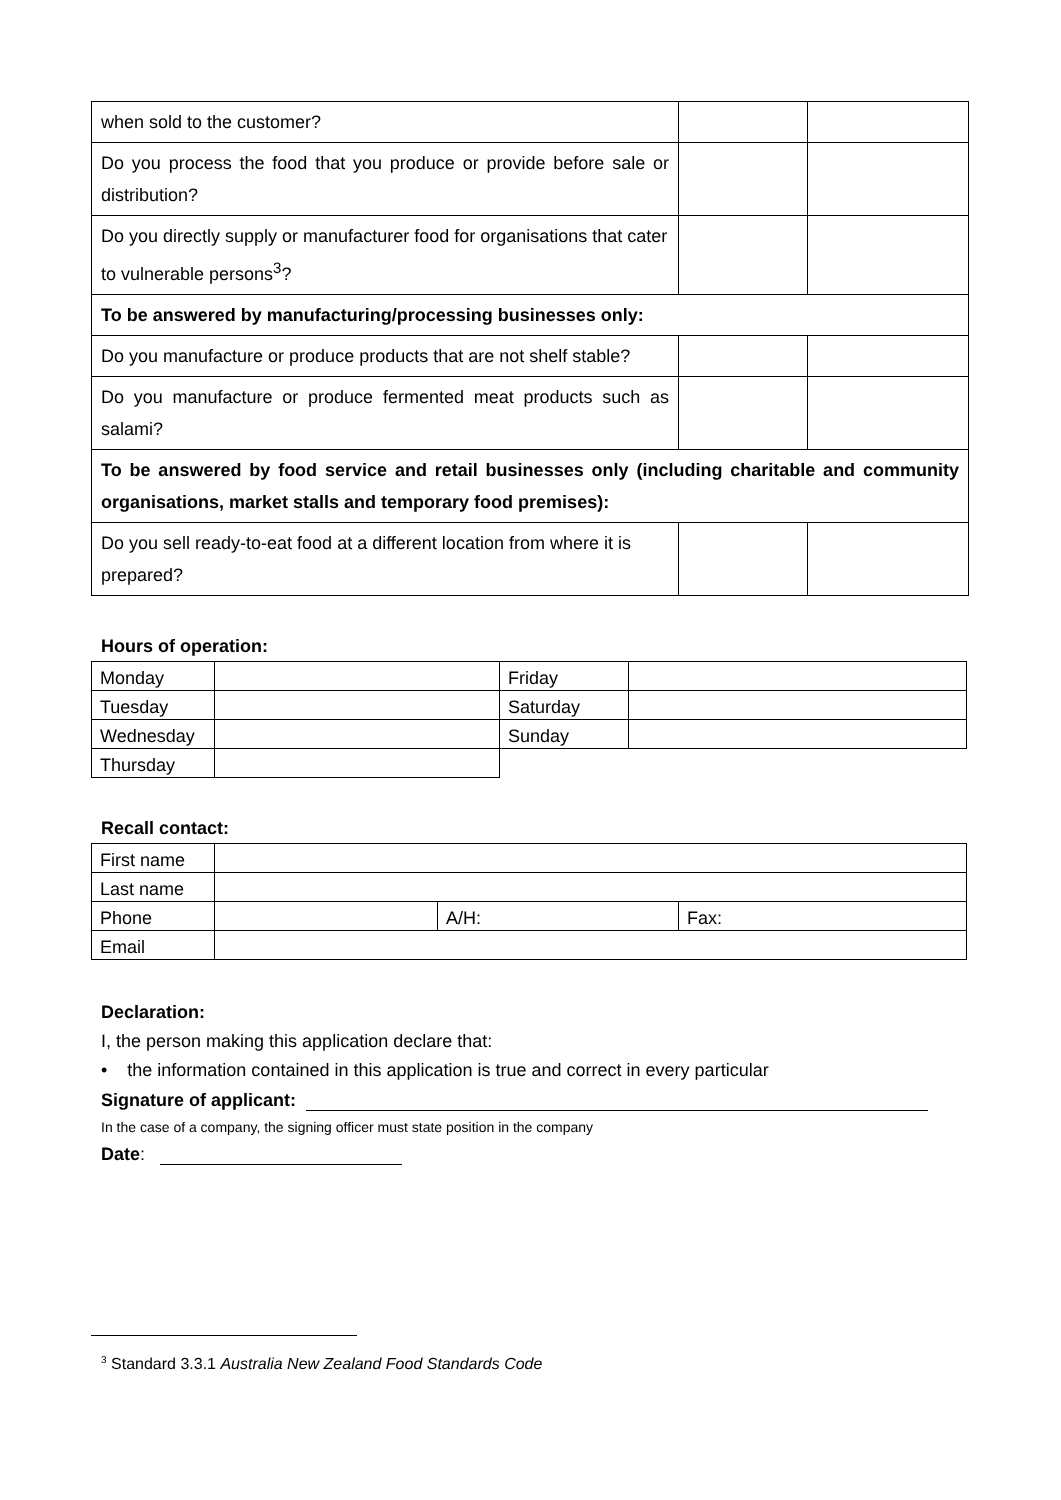| when sold to the customer? | | |
| Do you process the food that you produce or provide before sale or distribution? | | |
| Do you directly supply or manufacturer food for organisations that cater to vulnerable persons<sup>3</sup>? | | |
| To be answered by manufacturing/processing businesses only: | | |
| Do you manufacture or produce products that are not shelf stable? | | |
| Do you manufacture or produce fermented meat products such as salami? | | |
| To be answered by food service and retail businesses only (including charitable and community organisations, market stalls and temporary food premises): | | |
| Do you sell ready-to-eat food at a different location from where it is prepared? | | |
Hours of operation:
| Monday | | Friday | |
| Tuesday | | Saturday | |
| Wednesday | | Sunday | |
| Thursday | | | |
Recall contact:
| First name | | | |
| Last name | | | |
| Phone | | A/H: | Fax: |
| Email | | | |
Declaration:
I, the person making this application declare that:
• the information contained in this application is true and correct in every particular
Signature of applicant:
In the case of a company, the signing officer must state position in the company
Date:
<sup>3</sup> Standard 3.3.1 Australia New Zealand Food Standards Code